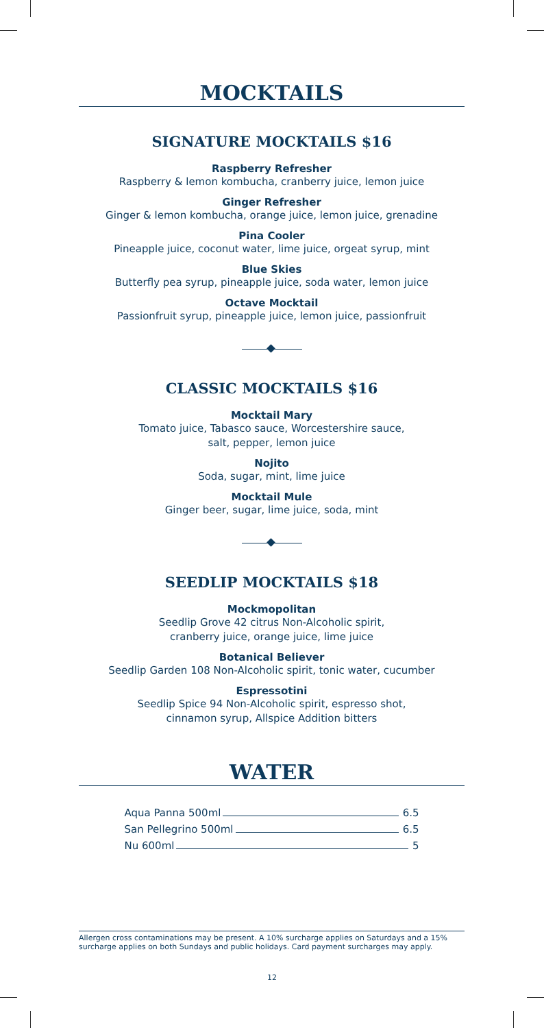MOCKTAILS
SIGNATURE MOCKTAILS $16
Raspberry Refresher
Raspberry & lemon kombucha, cranberry juice, lemon juice
Ginger Refresher
Ginger & lemon kombucha, orange juice, lemon juice, grenadine
Pina Cooler
Pineapple juice, coconut water, lime juice, orgeat syrup, mint
Blue Skies
Butterfly pea syrup, pineapple juice, soda water, lemon juice
Octave Mocktail
Passionfruit syrup, pineapple juice, lemon juice, passionfruit
CLASSIC MOCKTAILS $16
Mocktail Mary
Tomato juice, Tabasco sauce, Worcestershire sauce,
salt, pepper, lemon juice
Nojito
Soda, sugar, mint, lime juice
Mocktail Mule
Ginger beer, sugar, lime juice, soda, mint
SEEDLIP MOCKTAILS $18
Mockmopolitan
Seedlip Grove 42 citrus Non-Alcoholic spirit,
cranberry juice, orange juice, lime juice
Botanical Believer
Seedlip Garden 108 Non-Alcoholic spirit, tonic water, cucumber
Espressotini
Seedlip Spice 94 Non-Alcoholic spirit, espresso shot,
cinnamon syrup, Allspice Addition bitters
WATER
Aqua Panna 500ml 6.5
San Pellegrino 500ml 6.5
Nu 600ml 5
Allergen cross contaminations may be present. A 10% surcharge applies on Saturdays and a 15% surcharge applies on both Sundays and public holidays. Card payment surcharges may apply.
12